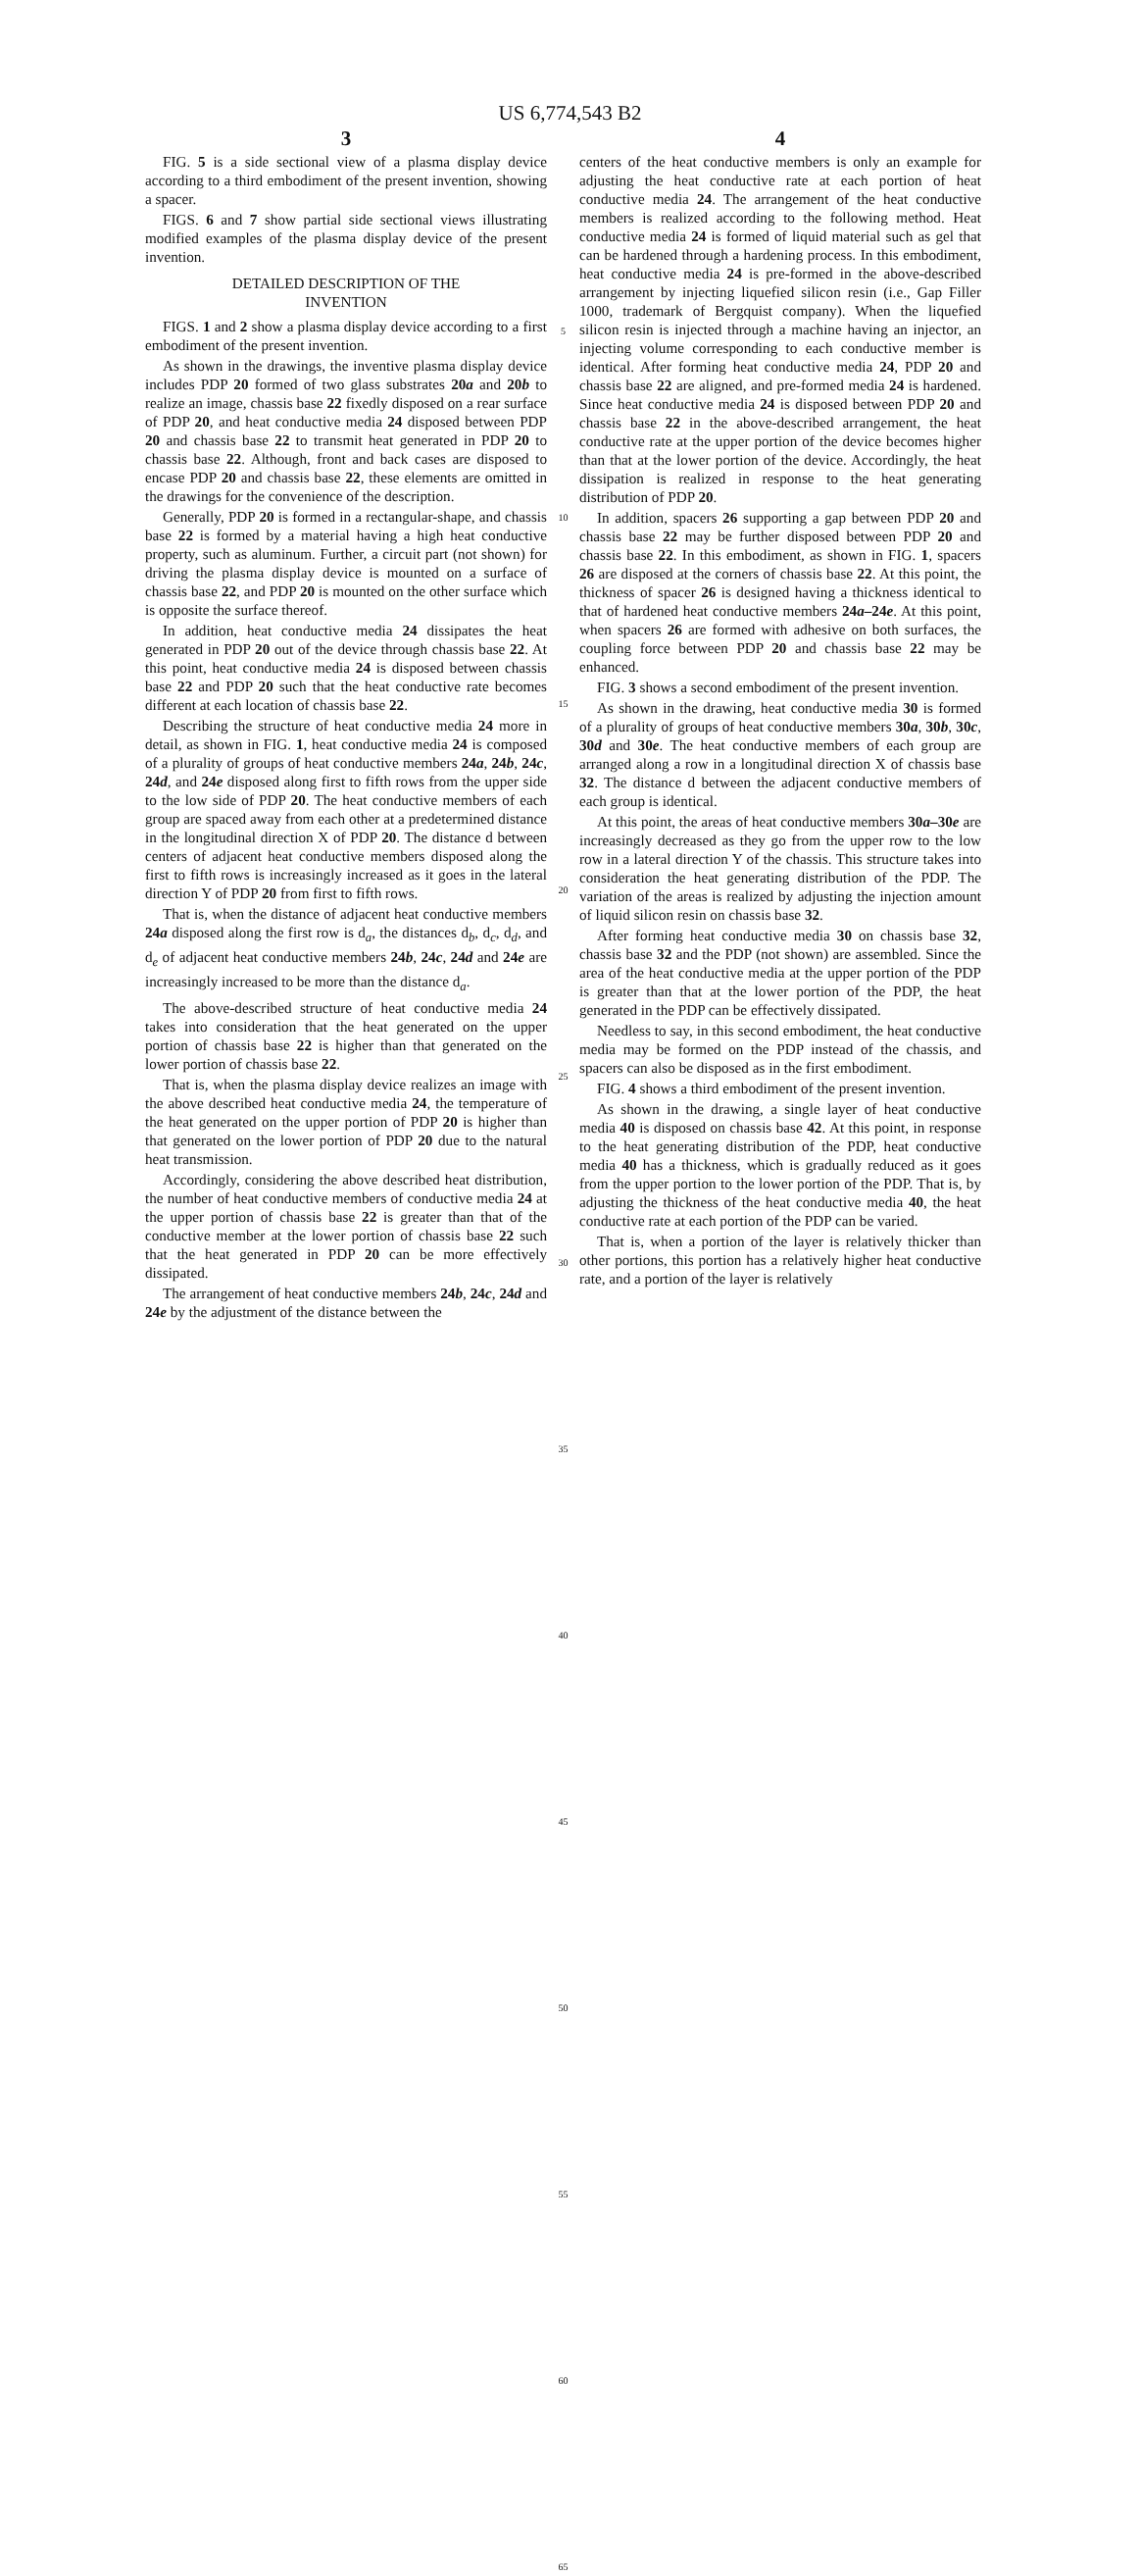US 6,774,543 B2
3
FIG. 5 is a side sectional view of a plasma display device according to a third embodiment of the present invention, showing a spacer.
FIGS. 6 and 7 show partial side sectional views illustrating modified examples of the plasma display device of the present invention.
DETAILED DESCRIPTION OF THE
INVENTION
FIGS. 1 and 2 show a plasma display device according to a first embodiment of the present invention.
As shown in the drawings, the inventive plasma display device includes PDP 20 formed of two glass substrates 20a and 20b to realize an image, chassis base 22 fixedly disposed on a rear surface of PDP 20, and heat conductive media 24 disposed between PDP 20 and chassis base 22 to transmit heat generated in PDP 20 to chassis base 22. Although, front and back cases are disposed to encase PDP 20 and chassis base 22, these elements are omitted in the drawings for the convenience of the description.
Generally, PDP 20 is formed in a rectangular-shape, and chassis base 22 is formed by a material having a high heat conductive property, such as aluminum. Further, a circuit part (not shown) for driving the plasma display device is mounted on a surface of chassis base 22, and PDP 20 is mounted on the other surface which is opposite the surface thereof.
In addition, heat conductive media 24 dissipates the heat generated in PDP 20 out of the device through chassis base 22. At this point, heat conductive media 24 is disposed between chassis base 22 and PDP 20 such that the heat conductive rate becomes different at each location of chassis base 22.
Describing the structure of heat conductive media 24 more in detail, as shown in FIG. 1, heat conductive media 24 is composed of a plurality of groups of heat conductive members 24a, 24b, 24c, 24d, and 24e disposed along first to fifth rows from the upper side to the low side of PDP 20. The heat conductive members of each group are spaced away from each other at a predetermined distance in the longitudinal direction X of PDP 20. The distance d between centers of adjacent heat conductive members disposed along the first to fifth rows is increasingly increased as it goes in the lateral direction Y of PDP 20 from first to fifth rows.
That is, when the distance of adjacent heat conductive members 24a disposed along the first row is d<sub>a</sub>, the distances d<sub>b</sub>, d<sub>c</sub>, d<sub>d</sub>, and d<sub>e</sub> of adjacent heat conductive members 24b, 24c, 24d and 24e are increasingly increased to be more than the distance d<sub>a</sub>.
The above-described structure of heat conductive media 24 takes into consideration that the heat generated on the upper portion of chassis base 22 is higher than that generated on the lower portion of chassis base 22.
That is, when the plasma display device realizes an image with the above described heat conductive media 24, the temperature of the heat generated on the upper portion of PDP 20 is higher than that generated on the lower portion of PDP 20 due to the natural heat transmission.
Accordingly, considering the above described heat distribution, the number of heat conductive members of conductive media 24 at the upper portion of chassis base 22 is greater than that of the conductive member at the lower portion of chassis base 22 such that the heat generated in PDP 20 can be more effectively dissipated.
The arrangement of heat conductive members 24b, 24c, 24d and 24e by the adjustment of the distance between the
5
10
15
20
25
30
35
40
45
50
55
60
65
4
centers of the heat conductive members is only an example for adjusting the heat conductive rate at each portion of heat conductive media 24. The arrangement of the heat conductive members is realized according to the following method. Heat conductive media 24 is formed of liquid material such as gel that can be hardened through a hardening process. In this embodiment, heat conductive media 24 is pre-formed in the above-described arrangement by injecting liquefied silicon resin (i.e., Gap Filler 1000, trademark of Bergquist company). When the liquefied silicon resin is injected through a machine having an injector, an injecting volume corresponding to each conductive member is identical. After forming heat conductive media 24, PDP 20 and chassis base 22 are aligned, and pre-formed media 24 is hardened. Since heat conductive media 24 is disposed between PDP 20 and chassis base 22 in the above-described arrangement, the heat conductive rate at the upper portion of the device becomes higher than that at the lower portion of the device. Accordingly, the heat dissipation is realized in response to the heat generating distribution of PDP 20.
In addition, spacers 26 supporting a gap between PDP 20 and chassis base 22 may be further disposed between PDP 20 and chassis base 22. In this embodiment, as shown in FIG. 1, spacers 26 are disposed at the corners of chassis base 22. At this point, the thickness of spacer 26 is designed having a thickness identical to that of hardened heat conductive members 24a–24e. At this point, when spacers 26 are formed with adhesive on both surfaces, the coupling force between PDP 20 and chassis base 22 may be enhanced.
FIG. 3 shows a second embodiment of the present invention.
As shown in the drawing, heat conductive media 30 is formed of a plurality of groups of heat conductive members 30a, 30b, 30c, 30d and 30e. The heat conductive members of each group are arranged along a row in a longitudinal direction X of chassis base 32. The distance d between the adjacent conductive members of each group is identical.
At this point, the areas of heat conductive members 30a–30e are increasingly decreased as they go from the upper row to the low row in a lateral direction Y of the chassis. This structure takes into consideration the heat generating distribution of the PDP. The variation of the areas is realized by adjusting the injection amount of liquid silicon resin on chassis base 32.
After forming heat conductive media 30 on chassis base 32, chassis base 32 and the PDP (not shown) are assembled. Since the area of the heat conductive media at the upper portion of the PDP is greater than that at the lower portion of the PDP, the heat generated in the PDP can be effectively dissipated.
Needless to say, in this second embodiment, the heat conductive media may be formed on the PDP instead of the chassis, and spacers can also be disposed as in the first embodiment.
FIG. 4 shows a third embodiment of the present invention.
As shown in the drawing, a single layer of heat conductive media 40 is disposed on chassis base 42. At this point, in response to the heat generating distribution of the PDP, heat conductive media 40 has a thickness, which is gradually reduced as it goes from the upper portion to the lower portion of the PDP. That is, by adjusting the thickness of the heat conductive media 40, the heat conductive rate at each portion of the PDP can be varied.
That is, when a portion of the layer is relatively thicker than other portions, this portion has a relatively higher heat conductive rate, and a portion of the layer is relatively